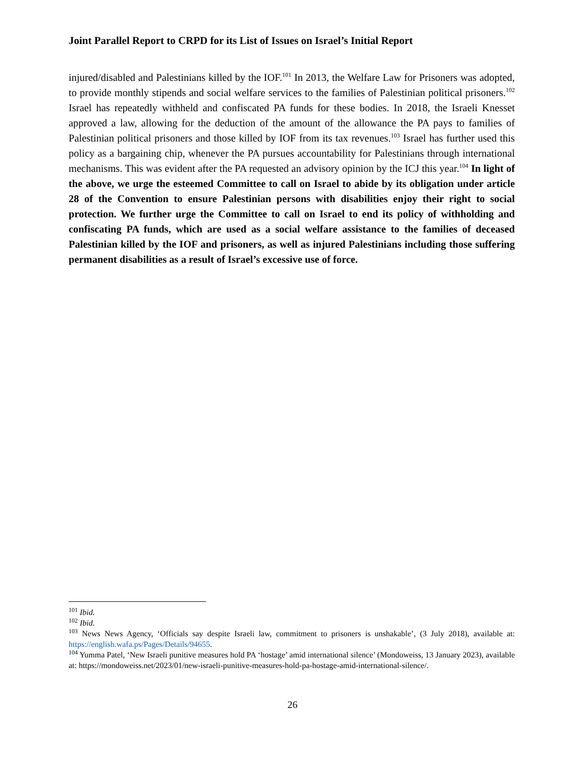Joint Parallel Report to CRPD for its List of Issues on Israel’s Initial Report
injured/disabled and Palestinians killed by the IOF.<sup>101</sup> In 2013, the Welfare Law for Prisoners was adopted, to provide monthly stipends and social welfare services to the families of Palestinian political prisoners.<sup>102</sup> Israel has repeatedly withheld and confiscated PA funds for these bodies. In 2018, the Israeli Knesset approved a law, allowing for the deduction of the amount of the allowance the PA pays to families of Palestinian political prisoners and those killed by IOF from its tax revenues.<sup>103</sup> Israel has further used this policy as a bargaining chip, whenever the PA pursues accountability for Palestinians through international mechanisms. This was evident after the PA requested an advisory opinion by the ICJ this year.<sup>104</sup> In light of the above, we urge the esteemed Committee to call on Israel to abide by its obligation under article 28 of the Convention to ensure Palestinian persons with disabilities enjoy their right to social protection. We further urge the Committee to call on Israel to end its policy of withholding and confiscating PA funds, which are used as a social welfare assistance to the families of deceased Palestinian killed by the IOF and prisoners, as well as injured Palestinians including those suffering permanent disabilities as a result of Israel’s excessive use of force.
<sup>101</sup> Ibid.
<sup>102</sup> Ibid.
<sup>103</sup> News News Agency, ‘Officials say despite Israeli law, commitment to prisoners is unshakable’, (3 July 2018), available at: https://english.wafa.ps/Pages/Details/94655.
<sup>104</sup> Yumma Patel, ‘New Israeli punitive measures hold PA ‘hostage’ amid international silence’ (Mondoweiss, 13 January 2023), available at: https://mondoweiss.net/2023/01/new-israeli-punitive-measures-hold-pa-hostage-amid-international-silence/.
26